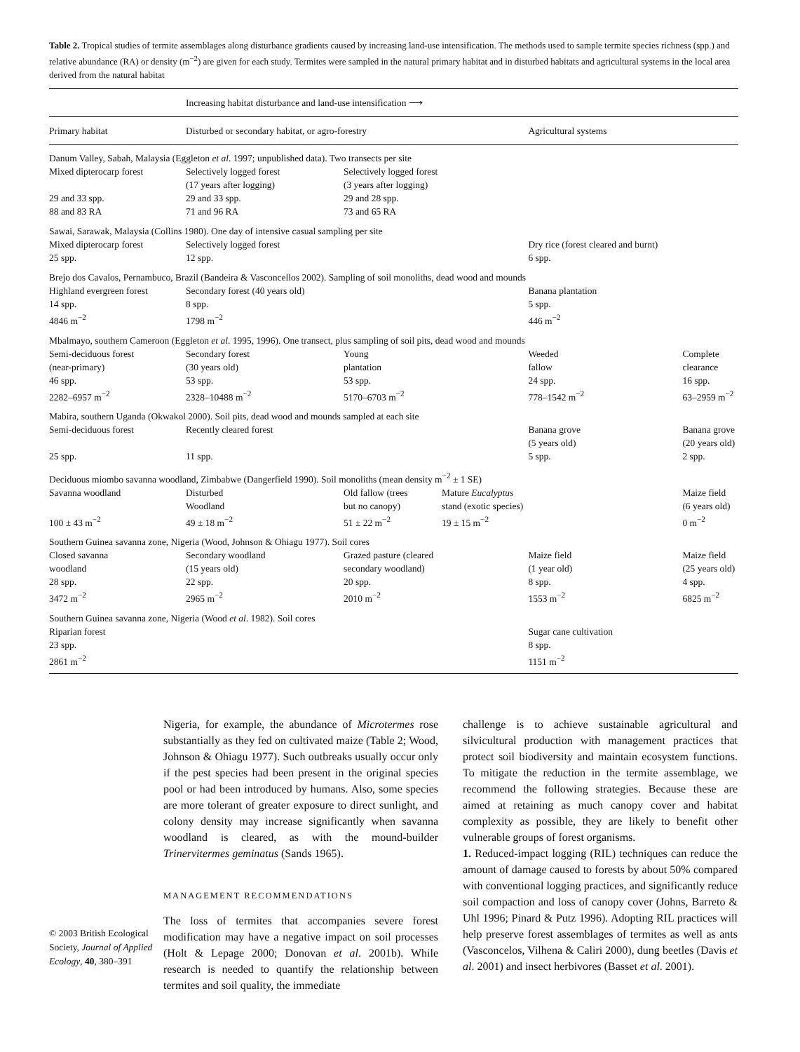Table 2. Tropical studies of termite assemblages along disturbance gradients caused by increasing land-use intensification. The methods used to sample termite species richness (spp.) and relative abundance (RA) or density (m<sup>−2</sup>) are given for each study. Termites were sampled in the natural primary habitat and in disturbed habitats and agricultural systems in the local area derived from the natural habitat
| | Increasing habitat disturbance and land-use intensification ⟶ | | | | |
| --- | --- | --- | --- | --- | --- |
| Primary habitat | Disturbed or secondary habitat, or agro-forestry | | | Agricultural systems | |
| Danum Valley, Sabah, Malaysia (Eggleton et al . 1997; unpublished data). Two transects per site | | | | | |
| Mixed dipterocarp forest 29 and 33 spp. 88 and 83 RA | Selectively logged forest (17 years after logging) 29 and 33 spp. 71 and 96 RA | Selectively logged forest (3 years after logging) 29 and 28 spp. 73 and 65 RA | | | |
| Sawai, Sarawak, Malaysia (Collins 1980). One day of intensive casual sampling per site | | | | | |
| Mixed dipterocarp forest 25 spp. | Selectively logged forest 12 spp. | | | Dry rice (forest cleared and burnt) 6 spp. | |
| Brejo dos Cavalos, Pernambuco, Brazil (Bandeira & Vasconcellos 2002). Sampling of soil monoliths, dead wood and mounds | | | | | |
| Highland evergreen forest 14 spp. 4846 m<sup>−2</sup> | Secondary forest (40 years old) 8 spp. 1798 m<sup>−2</sup> | | | Banana plantation 5 spp. 446 m<sup>−2</sup> | |
| Mbalmayo, southern Cameroon (Eggleton et al . 1995, 1996). One transect, plus sampling of soil pits, dead wood and mounds | | | | | |
| Semi-deciduous forest (near-primary) 46 spp. 2282–6957 m<sup>−2</sup> | Secondary forest (30 years old) 53 spp. 2328–10488 m<sup>−2</sup> | Young plantation 53 spp. 5170–6703 m<sup>−2</sup> | | Weeded fallow 24 spp. 778–1542 m<sup>−2</sup> | Complete clearance 16 spp. 63–2959 m<sup>−2</sup> |
| Mabira, southern Uganda (Okwakol 2000). Soil pits, dead wood and mounds sampled at each site | | | | | |
| Semi-deciduous forest 25 spp. | Recently cleared forest 11 spp. | | | Banana grove (5 years old) 5 spp. | Banana grove (20 years old) 2 spp. |
| Deciduous miombo savanna woodland, Zimbabwe (Dangerfield 1990). Soil monoliths (mean density m<sup>−2</sup> ± 1 SE) | | | | | |
| Savanna woodland 100 ± 43 m<sup>−2</sup> | Disturbed Woodland 49 ± 18 m<sup>−2</sup> | Old fallow (trees but no canopy) 51 ± 22 m<sup>−2</sup> | Mature Eucalyptus stand (exotic species) 19 ± 15 m<sup>−2</sup> | | Maize field (6 years old) 0 m<sup>−2</sup> |
| Southern Guinea savanna zone, Nigeria (Wood, Johnson & Ohiagu 1977). Soil cores | | | | | |
| Closed savanna woodland 28 spp. 3472 m<sup>−2</sup> | Secondary woodland (15 years old) 22 spp. 2965 m<sup>−2</sup> | Grazed pasture (cleared secondary woodland) 20 spp. 2010 m<sup>−2</sup> | | Maize field (1 year old) 8 spp. 1553 m<sup>−2</sup> | Maize field (25 years old) 4 spp. 6825 m<sup>−2</sup> |
| Southern Guinea savanna zone, Nigeria (Wood et al . 1982). Soil cores | | | | | |
| Riparian forest 23 spp. 2861 m<sup>−2</sup> | | | | Sugar cane cultivation 8 spp. 1151 m<sup>−2</sup> | |
© 2003 British Ecological Society, Journal of Applied Ecology, 40, 380–391
Nigeria, for example, the abundance of Microtermes rose substantially as they fed on cultivated maize (Table 2; Wood, Johnson & Ohiagu 1977). Such outbreaks usually occur only if the pest species had been present in the original species pool or had been introduced by humans. Also, some species are more tolerant of greater exposure to direct sunlight, and colony density may increase significantly when savanna woodland is cleared, as with the mound-builder Trinervitermes geminatus (Sands 1965).
MANAGEMENT RECOMMENDATIONS
The loss of termites that accompanies severe forest modification may have a negative impact on soil processes (Holt & Lepage 2000; Donovan et al. 2001b). While research is needed to quantify the relationship between termites and soil quality, the immediate
challenge is to achieve sustainable agricultural and silvicultural production with management practices that protect soil biodiversity and maintain ecosystem functions. To mitigate the reduction in the termite assemblage, we recommend the following strategies. Because these are aimed at retaining as much canopy cover and habitat complexity as possible, they are likely to benefit other vulnerable groups of forest organisms.
1. Reduced-impact logging (RIL) techniques can reduce the amount of damage caused to forests by about 50% compared with conventional logging practices, and significantly reduce soil compaction and loss of canopy cover (Johns, Barreto & Uhl 1996; Pinard & Putz 1996). Adopting RIL practices will help preserve forest assemblages of termites as well as ants (Vasconcelos, Vilhena & Caliri 2000), dung beetles (Davis et al. 2001) and insect herbivores (Basset et al. 2001).